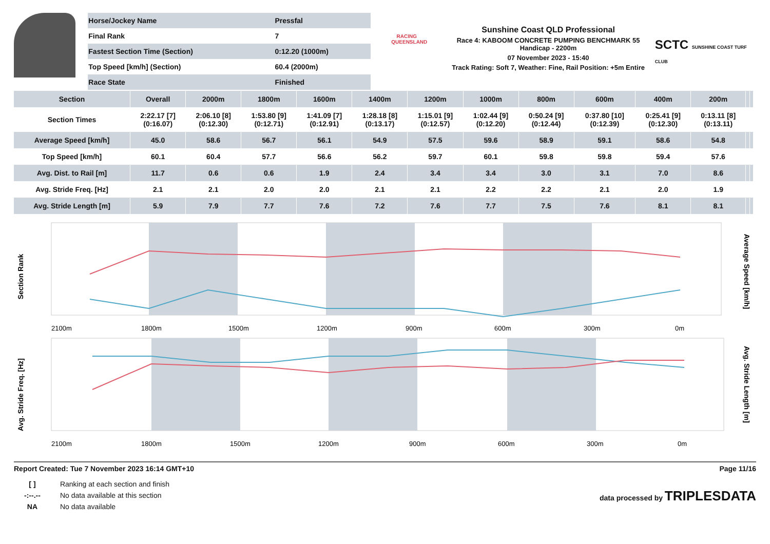| Horse/Jockey Name | Pressfal |
| Final Rank | 7 |
| Fastest Section Time (Section) | 0:12.20 (1000m) |
| Top Speed [km/h] (Section) | 60.4 (2000m) |
| Race State | Finished |
RACING
QUEENSLAND
Sunshine Coast QLD Professional
Race 4: KABOOM CONCRETE PUMPING BENCHMARK 55 Handicap - 2200m
07 November 2023 - 15:40
Track Rating: Soft 7, Weather: Fine, Rail Position: +5m Entire
SCTC SUNSHINE COAST TURF CLUB
| Section | Overall | 2000m | 1800m | 1600m | 1400m | 1200m | 1000m | 800m | 600m | 400m | 200m | | |
| --- | --- | --- | --- | --- | --- | --- | --- | --- | --- | --- | --- | --- | --- |
| Section Times | 2:22.17 [7] (0:16.07) | 2:06.10 [8] (0:12.30) | 1:53.80 [9] (0:12.71) | 1:41.09 [7] (0:12.91) | 1:28.18 [8] (0:13.17) | 1:15.01 [9] (0:12.57) | 1:02.44 [9] (0:12.20) | 0:50.24 [9] (0:12.44) | 0:37.80 [10] (0:12.39) | 0:25.41 [9] (0:12.30) | 0:13.11 [8] (0:13.11) | | |
| Average Speed [km/h] | 45.0 | 58.6 | 56.7 | 56.1 | 54.9 | 57.5 | 59.6 | 58.9 | 59.1 | 58.6 | 54.8 | | |
| Top Speed [km/h] | 60.1 | 60.4 | 57.7 | 56.6 | 56.2 | 59.7 | 60.1 | 59.8 | 59.8 | 59.4 | 57.6 | | |
| Avg. Dist. to Rail [m] | 11.7 | 0.6 | 0.6 | 1.9 | 2.4 | 3.4 | 3.4 | 3.0 | 3.1 | 7.0 | 8.6 | | |
| Avg. Stride Freq. [Hz] | 2.1 | 2.1 | 2.0 | 2.0 | 2.1 | 2.1 | 2.2 | 2.2 | 2.1 | 2.0 | 1.9 | | |
| Avg. Stride Length [m] | 5.9 | 7.9 | 7.7 | 7.6 | 7.2 | 7.6 | 7.7 | 7.5 | 7.6 | 8.1 | 8.1 | | |
Section Rank
Average Speed [km/h]
2100m
1800m
1500m
1200m
900m
600m
300m
0m
Avg. Stride Freq. [Hz]
Avg. Stride Length [m]
2100m
1800m
1500m
1200m
900m
600m
300m
0m
Report Created: Tue 7 November 2023 16:14 GMT+10 Page 11/16
| [ ] | Ranking at each section and finish |
| -:--.-- | No data available at this section |
| NA | No data available |
data processed by TRIPLESDATA